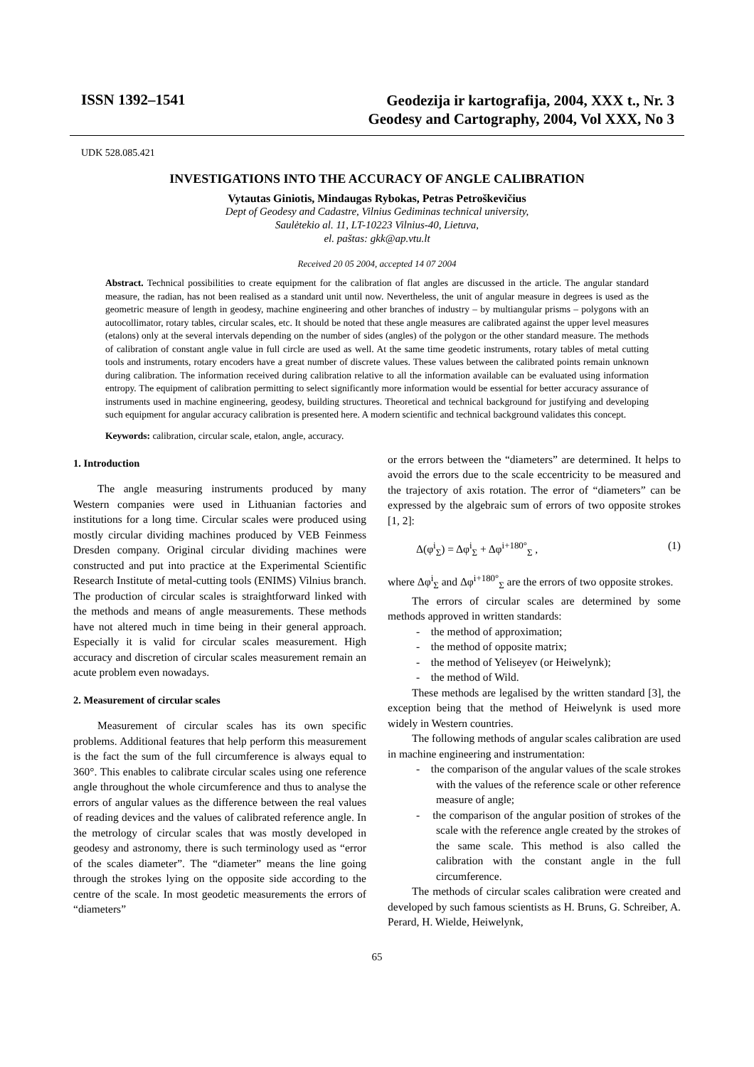ISSN 1392–1541
Geodezija ir kartografija, 2004, XXX t., Nr. 3
Geodesy and Cartography, 2004, Vol XXX, No 3
UDK 528.085.421
INVESTIGATIONS INTO THE ACCURACY OF ANGLE CALIBRATION
Vytautas Giniotis, Mindaugas Rybokas, Petras Petroškevičius
Dept of Geodesy and Cadastre, Vilnius Gediminas technical university,
Saulėtekio al. 11, LT-10223 Vilnius-40, Lietuva,
el. paštas: gkk@ap.vtu.lt
Received 20 05 2004, accepted 14 07 2004
Abstract. Technical possibilities to create equipment for the calibration of flat angles are discussed in the article. The angular standard measure, the radian, has not been realised as a standard unit until now. Nevertheless, the unit of angular measure in degrees is used as the geometric measure of length in geodesy, machine engineering and other branches of industry – by multiangular prisms – polygons with an autocollimator, rotary tables, circular scales, etc. It should be noted that these angle measures are calibrated against the upper level measures (etalons) only at the several intervals depending on the number of sides (angles) of the polygon or the other standard measure. The methods of calibration of constant angle value in full circle are used as well. At the same time geodetic instruments, rotary tables of metal cutting tools and instruments, rotary encoders have a great number of discrete values. These values between the calibrated points remain unknown during calibration. The information received during calibration relative to all the information available can be evaluated using information entropy. The equipment of calibration permitting to select significantly more information would be essential for better accuracy assurance of instruments used in machine engineering, geodesy, building structures. Theoretical and technical background for justifying and developing such equipment for angular accuracy calibration is presented here. A modern scientific and technical background validates this concept.
Keywords: calibration, circular scale, etalon, angle, accuracy.
1. Introduction
The angle measuring instruments produced by many Western companies were used in Lithuanian factories and institutions for a long time. Circular scales were produced using mostly circular dividing machines produced by VEB Feinmess Dresden company. Original circular dividing machines were constructed and put into practice at the Experimental Scientific Research Institute of metal-cutting tools (ENIMS) Vilnius branch. The production of circular scales is straightforward linked with the methods and means of angle measurements. These methods have not altered much in time being in their general approach. Especially it is valid for circular scales measurement. High accuracy and discretion of circular scales measurement remain an acute problem even nowadays.
2. Measurement of circular scales
Measurement of circular scales has its own specific problems. Additional features that help perform this measurement is the fact the sum of the full circumference is always equal to 360°. This enables to calibrate circular scales using one reference angle throughout the whole circumference and thus to analyse the errors of angular values as the difference between the real values of reading devices and the values of calibrated reference angle. In the metrology of circular scales that was mostly developed in geodesy and astronomy, there is such terminology used as “error of the scales diameter”. The “diameter” means the line going through the strokes lying on the opposite side according to the centre of the scale. In most geodetic measurements the errors of “diameters”
or the errors between the “diameters” are determined. It helps to avoid the errors due to the scale eccentricity to be measured and the trajectory of axis rotation. The error of “diameters” can be expressed by the algebraic sum of errors of two opposite strokes [1, 2]:
Δ(φ<sup>i</sup><sub>Σ</sub>) = Δφ<sup>i</sup><sub>Σ</sub> + Δφ<sup>i+180°</sup><sub>Σ</sub> , (1)
where Δφ<sup>i</sup><sub>Σ</sub> and Δφ<sup>i+180°</sup><sub>Σ</sub> are the errors of two opposite strokes.
The errors of circular scales are determined by some methods approved in written standards:
- the method of approximation;
- the method of opposite matrix;
- the method of Yeliseyev (or Heiwelynk);
- the method of Wild.
These methods are legalised by the written standard [3], the exception being that the method of Heiwelynk is used more widely in Western countries.
The following methods of angular scales calibration are used in machine engineering and instrumentation:
- the comparison of the angular values of the scale strokes with the values of the reference scale or other reference measure of angle;
- the comparison of the angular position of strokes of the scale with the reference angle created by the strokes of the same scale. This method is also called the calibration with the constant angle in the full circumference.
The methods of circular scales calibration were created and developed by such famous scientists as H. Bruns, G. Schreiber, A. Perard, H. Wielde, Heiwelynk,
65